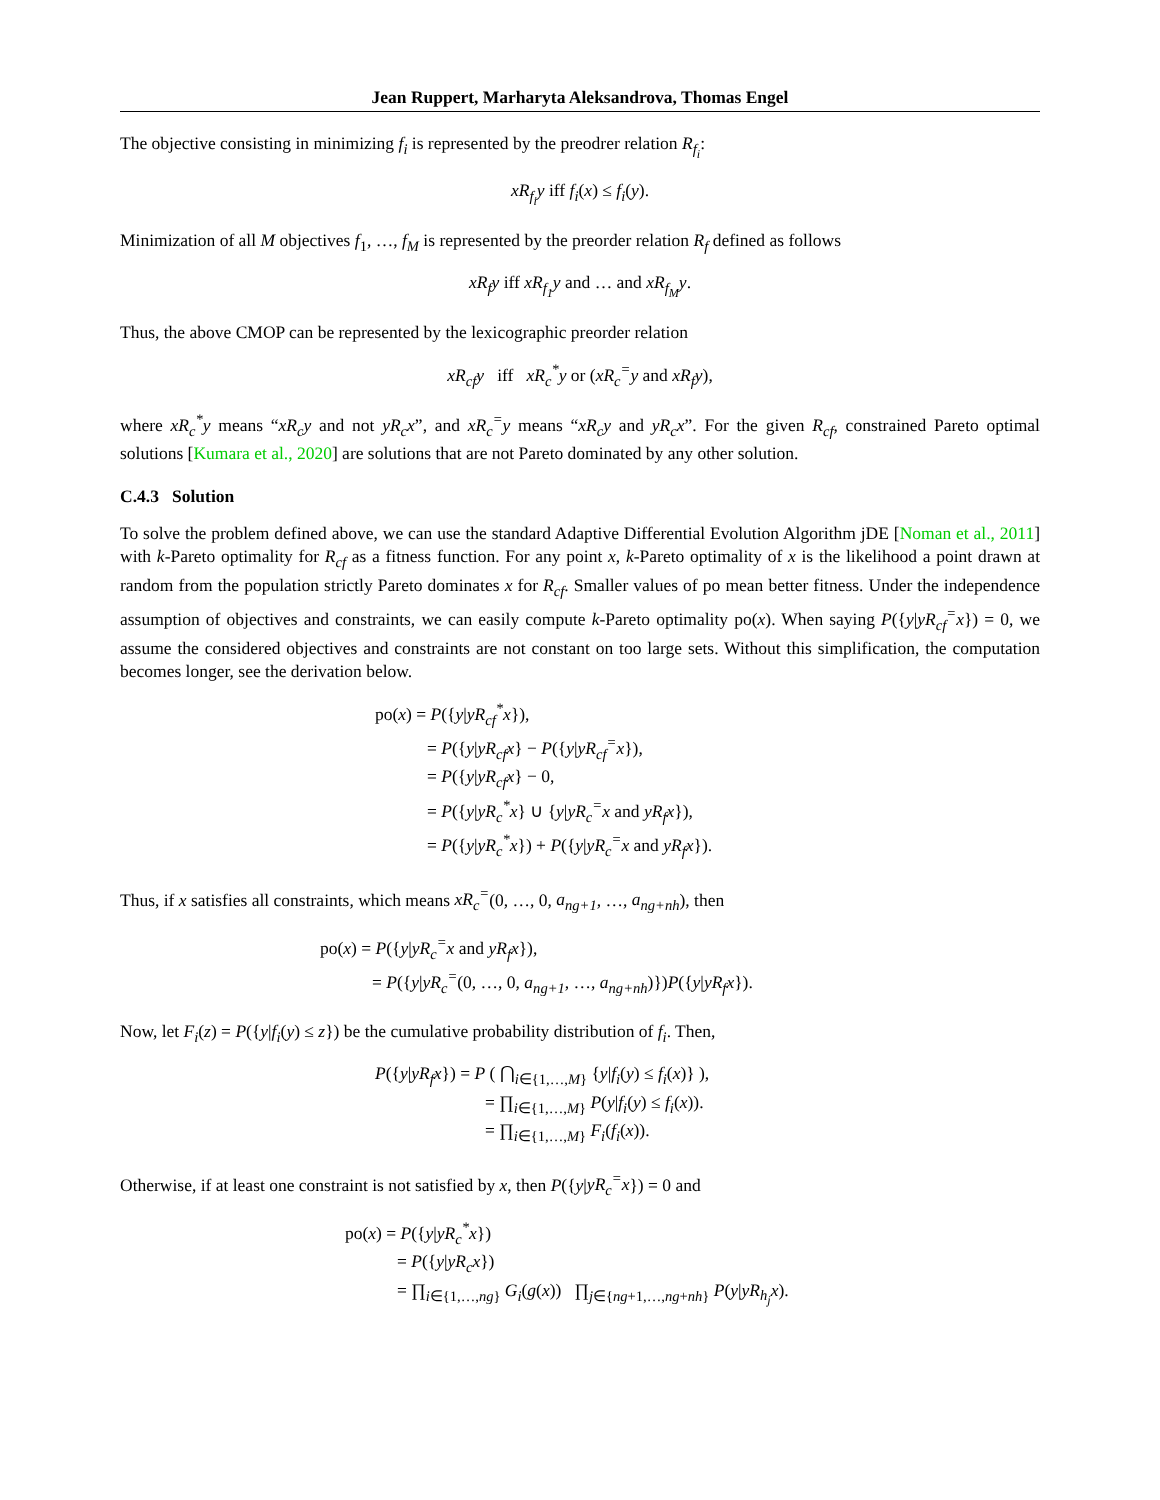Jean Ruppert, Marharyta Aleksandrova, Thomas Engel
The objective consisting in minimizing f<sub>i</sub> is represented by the preodrer relation R<sub>f<sub>i</sub></sub>:
xR<sub>f<sub>i</sub></sub>y iff f<sub>i</sub>(x) ≤ f<sub>i</sub>(y).
Minimization of all M objectives f<sub>1</sub>, …, f<sub>M</sub> is represented by the preorder relation R<sub>f</sub> defined as follows
xR<sub>f</sub>y iff xR<sub>f<sub>1</sub></sub>y and … and xR<sub>f<sub>M</sub></sub>y.
Thus, the above CMOP can be represented by the lexicographic preorder relation
xR<sub>cf</sub>y iff xR<sub>c</sub><sup>*</sup>y or (xR<sub>c</sub><sup>=</sup>y and xR<sub>f</sub>y),
where xR<sub>c</sub><sup>*</sup>y means “xR<sub>c</sub>y and not yR<sub>c</sub>x”, and xR<sub>c</sub><sup>=</sup>y means “xR<sub>c</sub>y and yR<sub>c</sub>x”. For the given R<sub>cf</sub>, constrained Pareto optimal solutions [Kumara et al., 2020] are solutions that are not Pareto dominated by any other solution.
C.4.3 Solution
To solve the problem defined above, we can use the standard Adaptive Differential Evolution Algorithm jDE [Noman et al., 2011] with k-Pareto optimality for R<sub>cf</sub> as a fitness function. For any point x, k-Pareto optimality of x is the likelihood a point drawn at random from the population strictly Pareto dominates x for R<sub>cf</sub>. Smaller values of po mean better fitness. Under the independence assumption of objectives and constraints, we can easily compute k-Pareto optimality po(x). When saying P({y|yR<sub>cf</sub><sup>=</sup>x}) = 0, we assume the considered objectives and constraints are not constant on too large sets. Without this simplification, the computation becomes longer, see the derivation below.
po(x) = P({y|yR<sub>cf</sub><sup>*</sup>x}),
= P({y|yR<sub>cf</sub>x} − P({y|yR<sub>cf</sub><sup>=</sup>x}),
= P({y|yR<sub>cf</sub>x} − 0,
= P({y|yR<sub>c</sub><sup>*</sup>x} ∪ {y|yR<sub>c</sub><sup>=</sup>x and yR<sub>f</sub>x}),
= P({y|yR<sub>c</sub><sup>*</sup>x}) + P({y|yR<sub>c</sub><sup>=</sup>x and yR<sub>f</sub>x}).
Thus, if x satisfies all constraints, which means xR<sub>c</sub><sup>=</sup>(0, …, 0, a<sub>ng+1</sub>, …, a<sub>ng+nh</sub>), then
po(x) = P({y|yR<sub>c</sub><sup>=</sup>x and yR<sub>f</sub>x}),
= P({y|yR<sub>c</sub><sup>=</sup>(0, …, 0, a<sub>ng+1</sub>, …, a<sub>ng+nh</sub>)})P({y|yR<sub>f</sub>x}).
Now, let F<sub>i</sub>(z) = P({y|f<sub>i</sub>(y) ≤ z}) be the cumulative probability distribution of f<sub>i</sub>. Then,
P({y|yR<sub>f</sub>x}) = P ( ⋂<sub>i∈{1,…,M}</sub> {y|f<sub>i</sub>(y) ≤ f<sub>i</sub>(x)} ),
= ∏<sub>i∈{1,…,M}</sub> P(y|f<sub>i</sub>(y) ≤ f<sub>i</sub>(x)).
= ∏<sub>i∈{1,…,M}</sub> F<sub>i</sub>(f<sub>i</sub>(x)).
Otherwise, if at least one constraint is not satisfied by x, then P({y|yR<sub>c</sub><sup>=</sup>x}) = 0 and
po(x) = P({y|yR<sub>c</sub><sup>*</sup>x})
= P({y|yR<sub>c</sub>x})
= ∏<sub>i∈{1,…,ng}</sub> G<sub>i</sub>(g(x)) ∏<sub>j∈{ng+1,…,ng+nh}</sub> P(y|yR<sub>h<sub>j</sub></sub>x).